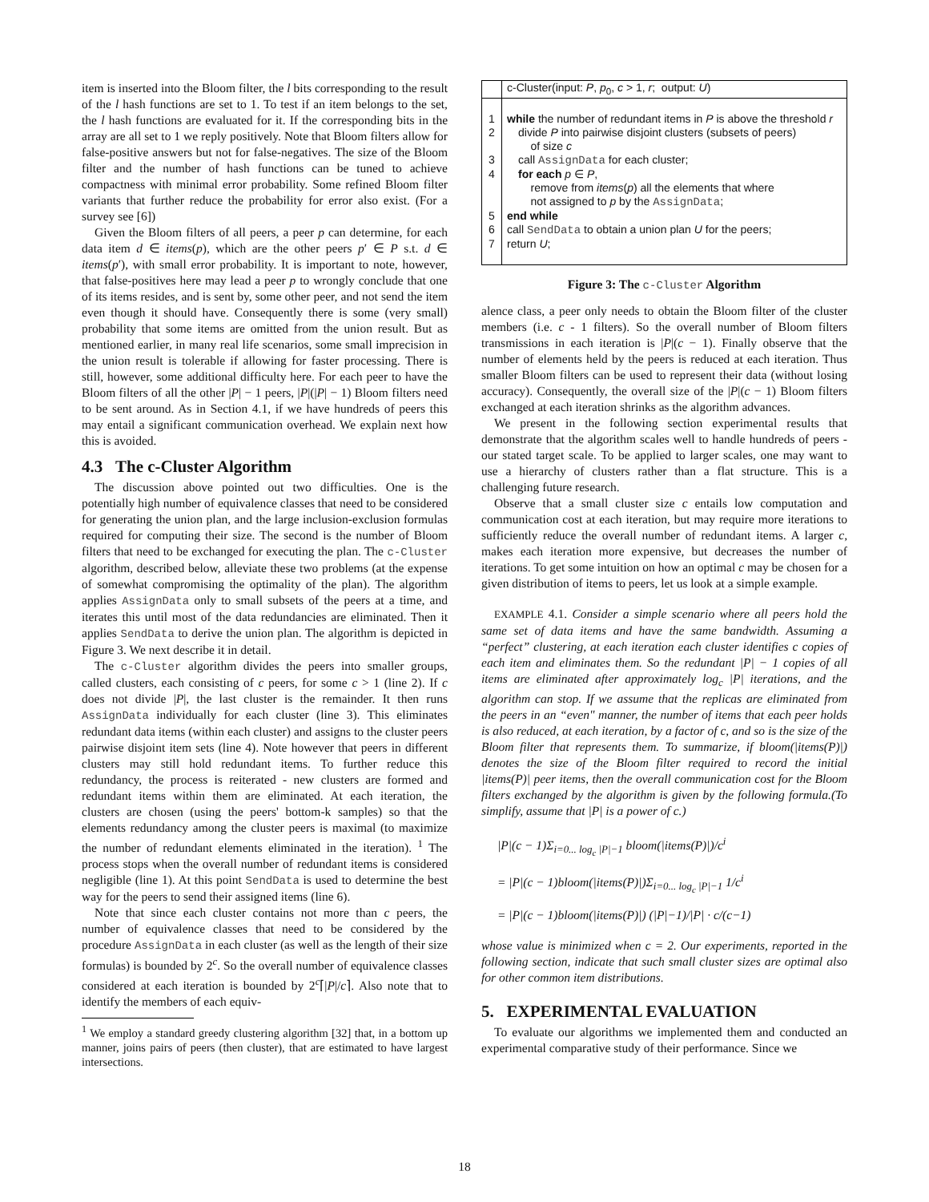item is inserted into the Bloom filter, the l bits corresponding to the result of the l hash functions are set to 1. To test if an item belongs to the set, the l hash functions are evaluated for it. If the corresponding bits in the array are all set to 1 we reply positively. Note that Bloom filters allow for false-positive answers but not for false-negatives. The size of the Bloom filter and the number of hash functions can be tuned to achieve compactness with minimal error probability. Some refined Bloom filter variants that further reduce the probability for error also exist. (For a survey see [6])
Given the Bloom filters of all peers, a peer p can determine, for each data item d ∈ items(p), which are the other peers p′ ∈ P s.t. d ∈ items(p′), with small error probability. It is important to note, however, that false-positives here may lead a peer p to wrongly conclude that one of its items resides, and is sent by, some other peer, and not send the item even though it should have. Consequently there is some (very small) probability that some items are omitted from the union result. But as mentioned earlier, in many real life scenarios, some small imprecision in the union result is tolerable if allowing for faster processing. There is still, however, some additional difficulty here. For each peer to have the Bloom filters of all the other |P| − 1 peers, |P|(|P| − 1) Bloom filters need to be sent around. As in Section 4.1, if we have hundreds of peers this may entail a significant communication overhead. We explain next how this is avoided.
4.3 The c-Cluster Algorithm
The discussion above pointed out two difficulties. One is the potentially high number of equivalence classes that need to be considered for generating the union plan, and the large inclusion-exclusion formulas required for computing their size. The second is the number of Bloom filters that need to be exchanged for executing the plan. The c-Cluster algorithm, described below, alleviate these two problems (at the expense of somewhat compromising the optimality of the plan). The algorithm applies AssignData only to small subsets of the peers at a time, and iterates this until most of the data redundancies are eliminated. Then it applies SendData to derive the union plan. The algorithm is depicted in Figure 3. We next describe it in detail.
The c-Cluster algorithm divides the peers into smaller groups, called clusters, each consisting of c peers, for some c > 1 (line 2). If c does not divide |P|, the last cluster is the remainder. It then runs AssignData individually for each cluster (line 3). This eliminates redundant data items (within each cluster) and assigns to the cluster peers pairwise disjoint item sets (line 4). Note however that peers in different clusters may still hold redundant items. To further reduce this redundancy, the process is reiterated - new clusters are formed and redundant items within them are eliminated. At each iteration, the clusters are chosen (using the peers' bottom-k samples) so that the elements redundancy among the cluster peers is maximal (to maximize the number of redundant elements eliminated in the iteration). <sup>1</sup> The process stops when the overall number of redundant items is considered negligible (line 1). At this point SendData is used to determine the best way for the peers to send their assigned items (line 6).
Note that since each cluster contains not more than c peers, the number of equivalence classes that need to be considered by the procedure AssignData in each cluster (as well as the length of their size formulas) is bounded by 2<sup>c</sup>. So the overall number of equivalence classes considered at each iteration is bounded by 2<sup>c</sup>⌈|P|/c⌉. Also note that to identify the members of each equiv-
<sup>1</sup> We employ a standard greedy clustering algorithm [32] that, in a bottom up manner, joins pairs of peers (then cluster), that are estimated to have largest intersections.
| | c-Cluster(input: P , p<sub>0</sub>, c > 1, r ; output: U ) |
| 1 | while the number of redundant items in P is above the threshold r |
| 2 | divide P into pairwise disjoint clusters (subsets of peers) of size c |
| 3 | call AssignData for each cluster; |
| 4 | for each p ∈ P , remove from items ( p ) all the elements that where not assigned to p by the AssignData ; |
| 5 | end while |
| 6 | call SendData to obtain a union plan U for the peers; |
| 7 | return U ; |
Figure 3: The c-Cluster Algorithm
alence class, a peer only needs to obtain the Bloom filter of the cluster members (i.e. c - 1 filters). So the overall number of Bloom filters transmissions in each iteration is |P|(c − 1). Finally observe that the number of elements held by the peers is reduced at each iteration. Thus smaller Bloom filters can be used to represent their data (without losing accuracy). Consequently, the overall size of the |P|(c − 1) Bloom filters exchanged at each iteration shrinks as the algorithm advances.
We present in the following section experimental results that demonstrate that the algorithm scales well to handle hundreds of peers - our stated target scale. To be applied to larger scales, one may want to use a hierarchy of clusters rather than a flat structure. This is a challenging future research.
Observe that a small cluster size c entails low computation and communication cost at each iteration, but may require more iterations to sufficiently reduce the overall number of redundant items. A larger c, makes each iteration more expensive, but decreases the number of iterations. To get some intuition on how an optimal c may be chosen for a given distribution of items to peers, let us look at a simple example.
EXAMPLE 4.1. Consider a simple scenario where all peers hold the same set of data items and have the same bandwidth. Assuming a “perfect” clustering, at each iteration each cluster identifies c copies of each item and eliminates them. So the redundant |P| − 1 copies of all items are eliminated after approximately log<sub>c</sub> |P| iterations, and the algorithm can stop. If we assume that the replicas are eliminated from the peers in an “even" manner, the number of items that each peer holds is also reduced, at each iteration, by a factor of c, and so is the size of the Bloom filter that represents them. To summarize, if bloom(|items(P)|) denotes the size of the Bloom filter required to record the initial |items(P)| peer items, then the overall communication cost for the Bloom filters exchanged by the algorithm is given by the following formula.(To simplify, assume that |P| is a power of c.)
|P|(c − 1)Σ<sub>i=0... log<sub>c</sub> |P|−1</sub> bloom(|items(P)|)/c<sup>i</sup>
= |P|(c − 1)bloom(|items(P)|)Σ<sub>i=0... log<sub>c</sub> |P|−1</sub> 1/c<sup>i</sup>
= |P|(c − 1)bloom(|items(P)|) (|P|−1)/|P| · c/(c−1)
whose value is minimized when c = 2. Our experiments, reported in the following section, indicate that such small cluster sizes are optimal also for other common item distributions.
5. EXPERIMENTAL EVALUATION
To evaluate our algorithms we implemented them and conducted an experimental comparative study of their performance. Since we
18